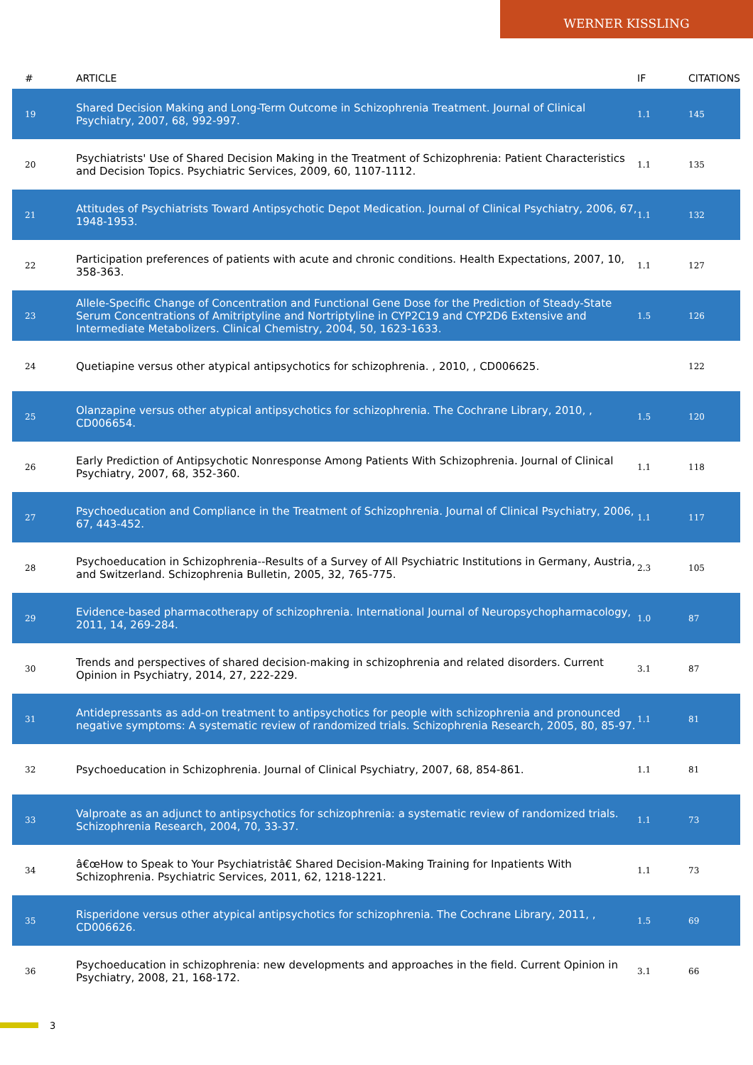WERNER KISSLING
| # | ARTICLE | IF | CITATIONS |
| --- | --- | --- | --- |
| 19 | Shared Decision Making and Long-Term Outcome in Schizophrenia Treatment. Journal of Clinical Psychiatry, 2007, 68, 992-997. | 1.1 | 145 |
| 20 | Psychiatrists' Use of Shared Decision Making in the Treatment of Schizophrenia: Patient Characteristics and Decision Topics. Psychiatric Services, 2009, 60, 1107-1112. | 1.1 | 135 |
| 21 | Attitudes of Psychiatrists Toward Antipsychotic Depot Medication. Journal of Clinical Psychiatry, 2006, 67, 1948-1953. | 1.1 | 132 |
| 22 | Participation preferences of patients with acute and chronic conditions. Health Expectations, 2007, 10, 358-363. | 1.1 | 127 |
| 23 | Allele-Specific Change of Concentration and Functional Gene Dose for the Prediction of Steady-State Serum Concentrations of Amitriptyline and Nortriptyline in CYP2C19 and CYP2D6 Extensive and Intermediate Metabolizers. Clinical Chemistry, 2004, 50, 1623-1633. | 1.5 | 126 |
| 24 | Quetiapine versus other atypical antipsychotics for schizophrenia. , 2010, , CD006625. | | 122 |
| 25 | Olanzapine versus other atypical antipsychotics for schizophrenia. The Cochrane Library, 2010, , CD006654. | 1.5 | 120 |
| 26 | Early Prediction of Antipsychotic Nonresponse Among Patients With Schizophrenia. Journal of Clinical Psychiatry, 2007, 68, 352-360. | 1.1 | 118 |
| 27 | Psychoeducation and Compliance in the Treatment of Schizophrenia. Journal of Clinical Psychiatry, 2006, 67, 443-452. | 1.1 | 117 |
| 28 | Psychoeducation in Schizophrenia--Results of a Survey of All Psychiatric Institutions in Germany, Austria, and Switzerland. Schizophrenia Bulletin, 2005, 32, 765-775. | 2.3 | 105 |
| 29 | Evidence-based pharmacotherapy of schizophrenia. International Journal of Neuropsychopharmacology, 2011, 14, 269-284. | 1.0 | 87 |
| 30 | Trends and perspectives of shared decision-making in schizophrenia and related disorders. Current Opinion in Psychiatry, 2014, 27, 222-229. | 3.1 | 87 |
| 31 | Antidepressants as add-on treatment to antipsychotics for people with schizophrenia and pronounced negative symptoms: A systematic review of randomized trials. Schizophrenia Research, 2005, 80, 85-97. | 1.1 | 81 |
| 32 | Psychoeducation in Schizophrenia. Journal of Clinical Psychiatry, 2007, 68, 854-861. | 1.1 | 81 |
| 33 | Valproate as an adjunct to antipsychotics for schizophrenia: a systematic review of randomized trials. Schizophrenia Research, 2004, 70, 33-37. | 1.1 | 73 |
| 34 | â€œHow to Speak to Your Psychiatristâ€ Shared Decision-Making Training for Inpatients With Schizophrenia. Psychiatric Services, 2011, 62, 1218-1221. | 1.1 | 73 |
| 35 | Risperidone versus other atypical antipsychotics for schizophrenia. The Cochrane Library, 2011, , CD006626. | 1.5 | 69 |
| 36 | Psychoeducation in schizophrenia: new developments and approaches in the field. Current Opinion in Psychiatry, 2008, 21, 168-172. | 3.1 | 66 |
3